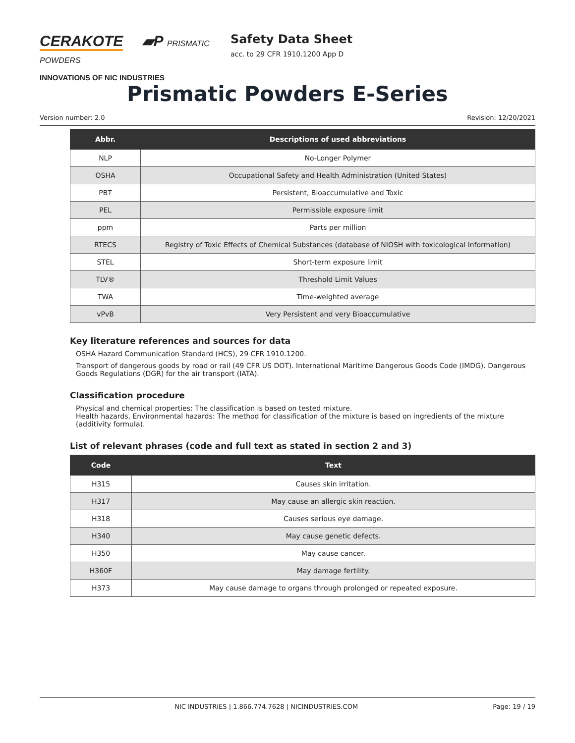CERAKOTE ▰P PRISMATIC POWDERS
INNOVATIONS OF NIC INDUSTRIES
Safety Data Sheet
acc. to 29 CFR 1910.1200 App D
Prismatic Powders E-Series
Version number: 2.0 Revision: 12/20/2021
| Abbr. | Descriptions of used abbreviations |
| --- | --- |
| NLP | No-Longer Polymer |
| OSHA | Occupational Safety and Health Administration (United States) |
| PBT | Persistent, Bioaccumulative and Toxic |
| PEL | Permissible exposure limit |
| ppm | Parts per million |
| RTECS | Registry of Toxic Effects of Chemical Substances (database of NIOSH with toxicological information) |
| STEL | Short-term exposure limit |
| TLV® | Threshold Limit Values |
| TWA | Time-weighted average |
| vPvB | Very Persistent and very Bioaccumulative |
Key literature references and sources for data
OSHA Hazard Communication Standard (HCS), 29 CFR 1910.1200.
Transport of dangerous goods by road or rail (49 CFR US DOT). International Maritime Dangerous Goods Code (IMDG). Dangerous Goods Regulations (DGR) for the air transport (IATA).
Classification procedure
Physical and chemical properties: The classification is based on tested mixture.
Health hazards, Environmental hazards: The method for classification of the mixture is based on ingredients of the mixture (additivity formula).
List of relevant phrases (code and full text as stated in section 2 and 3)
| Code | Text |
| --- | --- |
| H315 | Causes skin irritation. |
| H317 | May cause an allergic skin reaction. |
| H318 | Causes serious eye damage. |
| H340 | May cause genetic defects. |
| H350 | May cause cancer. |
| H360F | May damage fertility. |
| H373 | May cause damage to organs through prolonged or repeated exposure. |
NIC INDUSTRIES | 1.866.774.7628 | NICINDUSTRIES.COM Page: 19 / 19